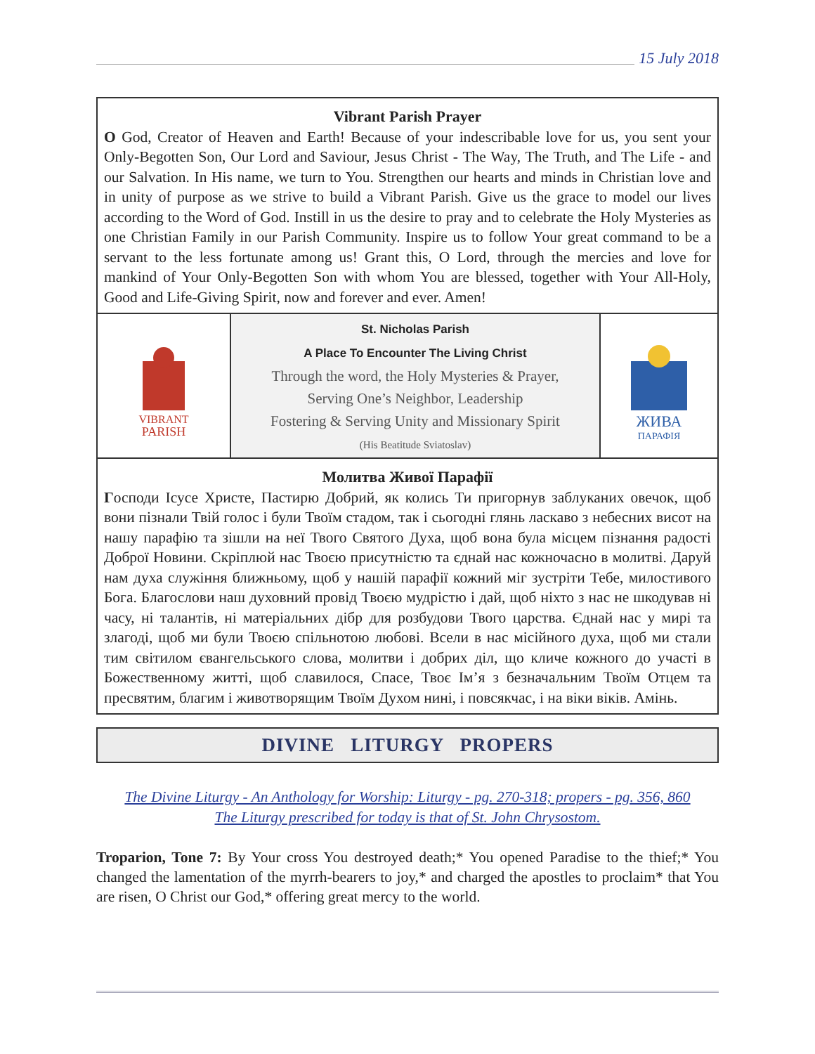15 July 2018
Vibrant Parish Prayer
O God, Creator of Heaven and Earth! Because of your indescribable love for us, you sent your Only-Begotten Son, Our Lord and Saviour, Jesus Christ - The Way, The Truth, and The Life - and our Salvation. In His name, we turn to You. Strengthen our hearts and minds in Christian love and in unity of purpose as we strive to build a Vibrant Parish. Give us the grace to model our lives according to the Word of God. Instill in us the desire to pray and to celebrate the Holy Mysteries as one Christian Family in our Parish Community. Inspire us to follow Your great command to be a servant to the less fortunate among us! Grant this, O Lord, through the mercies and love for mankind of Your Only-Begotten Son with whom You are blessed, together with Your All-Holy, Good and Life-Giving Spirit, now and forever and ever. Amen!
VIBRANT
PARISH
St. Nicholas Parish
A Place To Encounter The Living Christ
Through the word, the Holy Mysteries & Prayer,
Serving One’s Neighbor, Leadership
Fostering & Serving Unity and Missionary Spirit
(His Beatitude Sviatoslav)
ЖИВА
ПАРАФІЯ
Молитва Живої Парафії
Господи Ісусе Христе, Пастирю Добрий, як колись Ти пригорнув заблуканих овечок, щоб вони пізнали Твій голос і були Твоїм стадом, так і сьогодні глянь ласкаво з небесних висот на нашу парафію та зішли на неї Твого Святого Духа, щоб вона була місцем пізнання радості Доброї Новини. Скріплюй нас Твоєю присутністю та єднай нас кожночасно в молитві. Даруй нам духа служіння ближньому, щоб у нашій парафії кожний міг зустріти Тебе, милостивого Бога. Благослови наш духовний провід Твоєю мудрістю і дай, щоб ніхто з нас не шкодував ні часу, ні талантів, ні матеріальних дібр для розбудови Твого царства. Єднай нас у мирі та злагоді, щоб ми були Твоєю спільнотою любові. Всели в нас місійного духа, щоб ми стали тим світилом євангельського слова, молитви і добрих діл, що кличе кожного до участі в Божественному житті, щоб славилося, Спасе, Твоє Ім’я з безначальним Твоїм Отцем та пресвятим, благим і животворящим Твоїм Духом нині, і повсякчас, і на віки віків. Амінь.
DIVINE LITURGY PROPERS
The Divine Liturgy - An Anthology for Worship: Liturgy - pg. 270-318; propers - pg. 356, 860
The Liturgy prescribed for today is that of St. John Chrysostom.
Troparion, Tone 7: By Your cross You destroyed death;* You opened Paradise to the thief;* You changed the lamentation of the myrrh-bearers to joy,* and charged the apostles to proclaim* that You are risen, O Christ our God,* offering great mercy to the world.